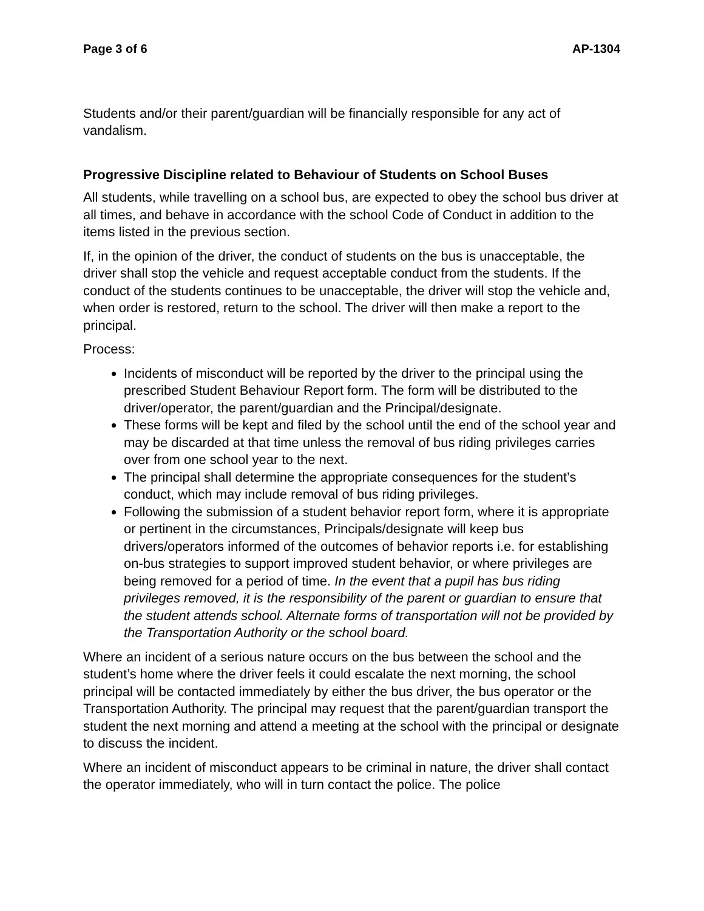Page 3 of 6 AP-1304
Students and/or their parent/guardian will be financially responsible for any act of vandalism.
Progressive Discipline related to Behaviour of Students on School Buses
All students, while travelling on a school bus, are expected to obey the school bus driver at all times, and behave in accordance with the school Code of Conduct in addition to the items listed in the previous section.
If, in the opinion of the driver, the conduct of students on the bus is unacceptable, the driver shall stop the vehicle and request acceptable conduct from the students. If the conduct of the students continues to be unacceptable, the driver will stop the vehicle and, when order is restored, return to the school. The driver will then make a report to the principal.
Process:
Incidents of misconduct will be reported by the driver to the principal using the prescribed Student Behaviour Report form. The form will be distributed to the driver/operator, the parent/guardian and the Principal/designate.
These forms will be kept and filed by the school until the end of the school year and may be discarded at that time unless the removal of bus riding privileges carries over from one school year to the next.
The principal shall determine the appropriate consequences for the student’s conduct, which may include removal of bus riding privileges.
Following the submission of a student behavior report form, where it is appropriate or pertinent in the circumstances, Principals/designate will keep bus drivers/operators informed of the outcomes of behavior reports i.e. for establishing on-bus strategies to support improved student behavior, or where privileges are being removed for a period of time. In the event that a pupil has bus riding privileges removed, it is the responsibility of the parent or guardian to ensure that the student attends school. Alternate forms of transportation will not be provided by the Transportation Authority or the school board.
Where an incident of a serious nature occurs on the bus between the school and the student’s home where the driver feels it could escalate the next morning, the school principal will be contacted immediately by either the bus driver, the bus operator or the Transportation Authority. The principal may request that the parent/guardian transport the student the next morning and attend a meeting at the school with the principal or designate to discuss the incident.
Where an incident of misconduct appears to be criminal in nature, the driver shall contact the operator immediately, who will in turn contact the police. The police